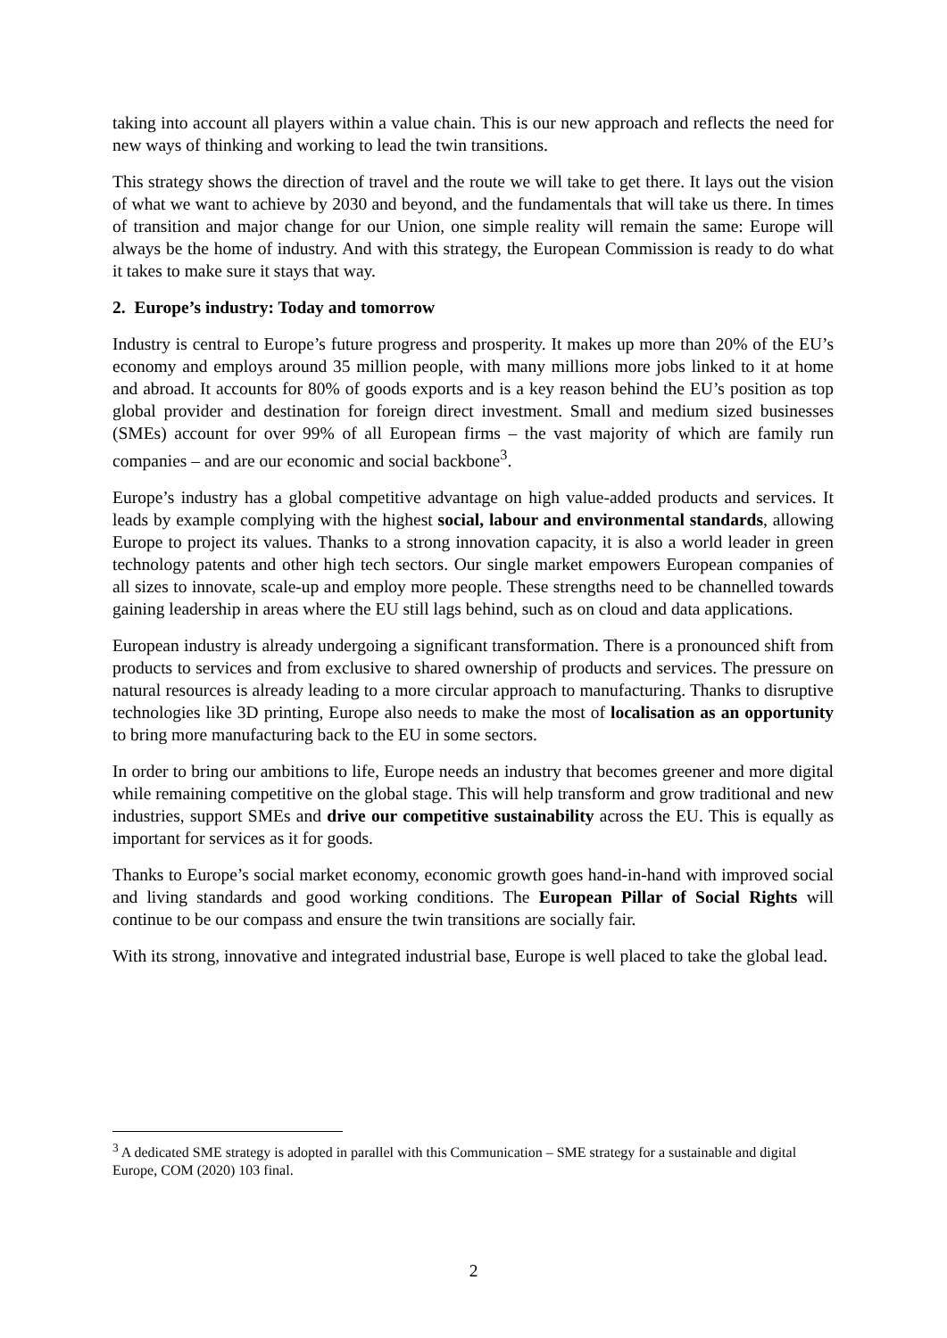taking into account all players within a value chain. This is our new approach and reflects the need for new ways of thinking and working to lead the twin transitions.
This strategy shows the direction of travel and the route we will take to get there. It lays out the vision of what we want to achieve by 2030 and beyond, and the fundamentals that will take us there. In times of transition and major change for our Union, one simple reality will remain the same: Europe will always be the home of industry. And with this strategy, the European Commission is ready to do what it takes to make sure it stays that way.
2. Europe’s industry: Today and tomorrow
Industry is central to Europe’s future progress and prosperity. It makes up more than 20% of the EU’s economy and employs around 35 million people, with many millions more jobs linked to it at home and abroad. It accounts for 80% of goods exports and is a key reason behind the EU’s position as top global provider and destination for foreign direct investment. Small and medium sized businesses (SMEs) account for over 99% of all European firms – the vast majority of which are family run companies – and are our economic and social backbone<sup>3</sup>.
Europe’s industry has a global competitive advantage on high value-added products and services. It leads by example complying with the highest social, labour and environmental standards, allowing Europe to project its values. Thanks to a strong innovation capacity, it is also a world leader in green technology patents and other high tech sectors. Our single market empowers European companies of all sizes to innovate, scale-up and employ more people. These strengths need to be channelled towards gaining leadership in areas where the EU still lags behind, such as on cloud and data applications.
European industry is already undergoing a significant transformation. There is a pronounced shift from products to services and from exclusive to shared ownership of products and services. The pressure on natural resources is already leading to a more circular approach to manufacturing. Thanks to disruptive technologies like 3D printing, Europe also needs to make the most of localisation as an opportunity to bring more manufacturing back to the EU in some sectors.
In order to bring our ambitions to life, Europe needs an industry that becomes greener and more digital while remaining competitive on the global stage. This will help transform and grow traditional and new industries, support SMEs and drive our competitive sustainability across the EU. This is equally as important for services as it for goods.
Thanks to Europe’s social market economy, economic growth goes hand-in-hand with improved social and living standards and good working conditions. The European Pillar of Social Rights will continue to be our compass and ensure the twin transitions are socially fair.
With its strong, innovative and integrated industrial base, Europe is well placed to take the global lead.
<sup>3</sup> A dedicated SME strategy is adopted in parallel with this Communication – SME strategy for a sustainable and digital Europe, COM (2020) 103 final.
2